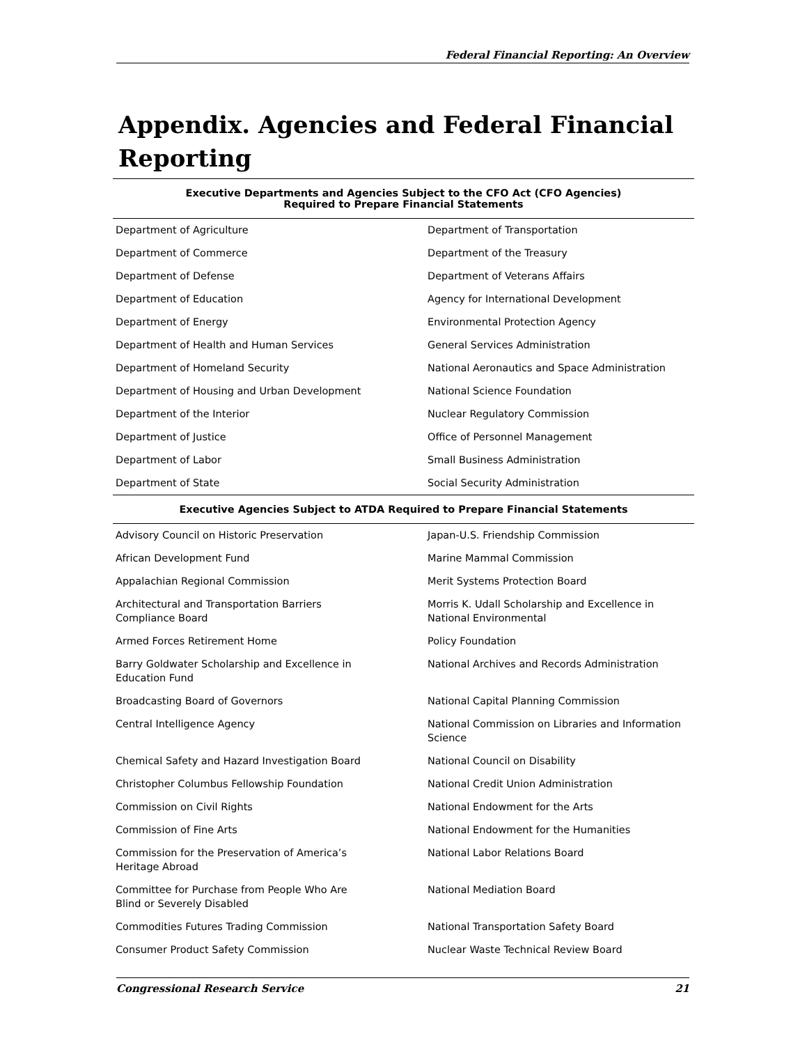Federal Financial Reporting: An Overview
Appendix. Agencies and Federal Financial Reporting
| Executive Departments and Agencies Subject to the CFO Act (CFO Agencies) Required to Prepare Financial Statements | |
| --- | --- |
| Department of Agriculture | Department of Transportation |
| Department of Commerce | Department of the Treasury |
| Department of Defense | Department of Veterans Affairs |
| Department of Education | Agency for International Development |
| Department of Energy | Environmental Protection Agency |
| Department of Health and Human Services | General Services Administration |
| Department of Homeland Security | National Aeronautics and Space Administration |
| Department of Housing and Urban Development | National Science Foundation |
| Department of the Interior | Nuclear Regulatory Commission |
| Department of Justice | Office of Personnel Management |
| Department of Labor | Small Business Administration |
| Department of State | Social Security Administration |
| Executive Agencies Subject to ATDA Required to Prepare Financial Statements | |
| Advisory Council on Historic Preservation | Japan-U.S. Friendship Commission |
| African Development Fund | Marine Mammal Commission |
| Appalachian Regional Commission | Merit Systems Protection Board |
| Architectural and Transportation Barriers Compliance Board | Morris K. Udall Scholarship and Excellence in National Environmental |
| Armed Forces Retirement Home | Policy Foundation |
| Barry Goldwater Scholarship and Excellence in Education Fund | National Archives and Records Administration |
| Broadcasting Board of Governors | National Capital Planning Commission |
| Central Intelligence Agency | National Commission on Libraries and Information Science |
| Chemical Safety and Hazard Investigation Board | National Council on Disability |
| Christopher Columbus Fellowship Foundation | National Credit Union Administration |
| Commission on Civil Rights | National Endowment for the Arts |
| Commission of Fine Arts | National Endowment for the Humanities |
| Commission for the Preservation of America’s Heritage Abroad | National Labor Relations Board |
| Committee for Purchase from People Who Are Blind or Severely Disabled | National Mediation Board |
| Commodities Futures Trading Commission | National Transportation Safety Board |
| Consumer Product Safety Commission | Nuclear Waste Technical Review Board |
Congressional Research Service 21